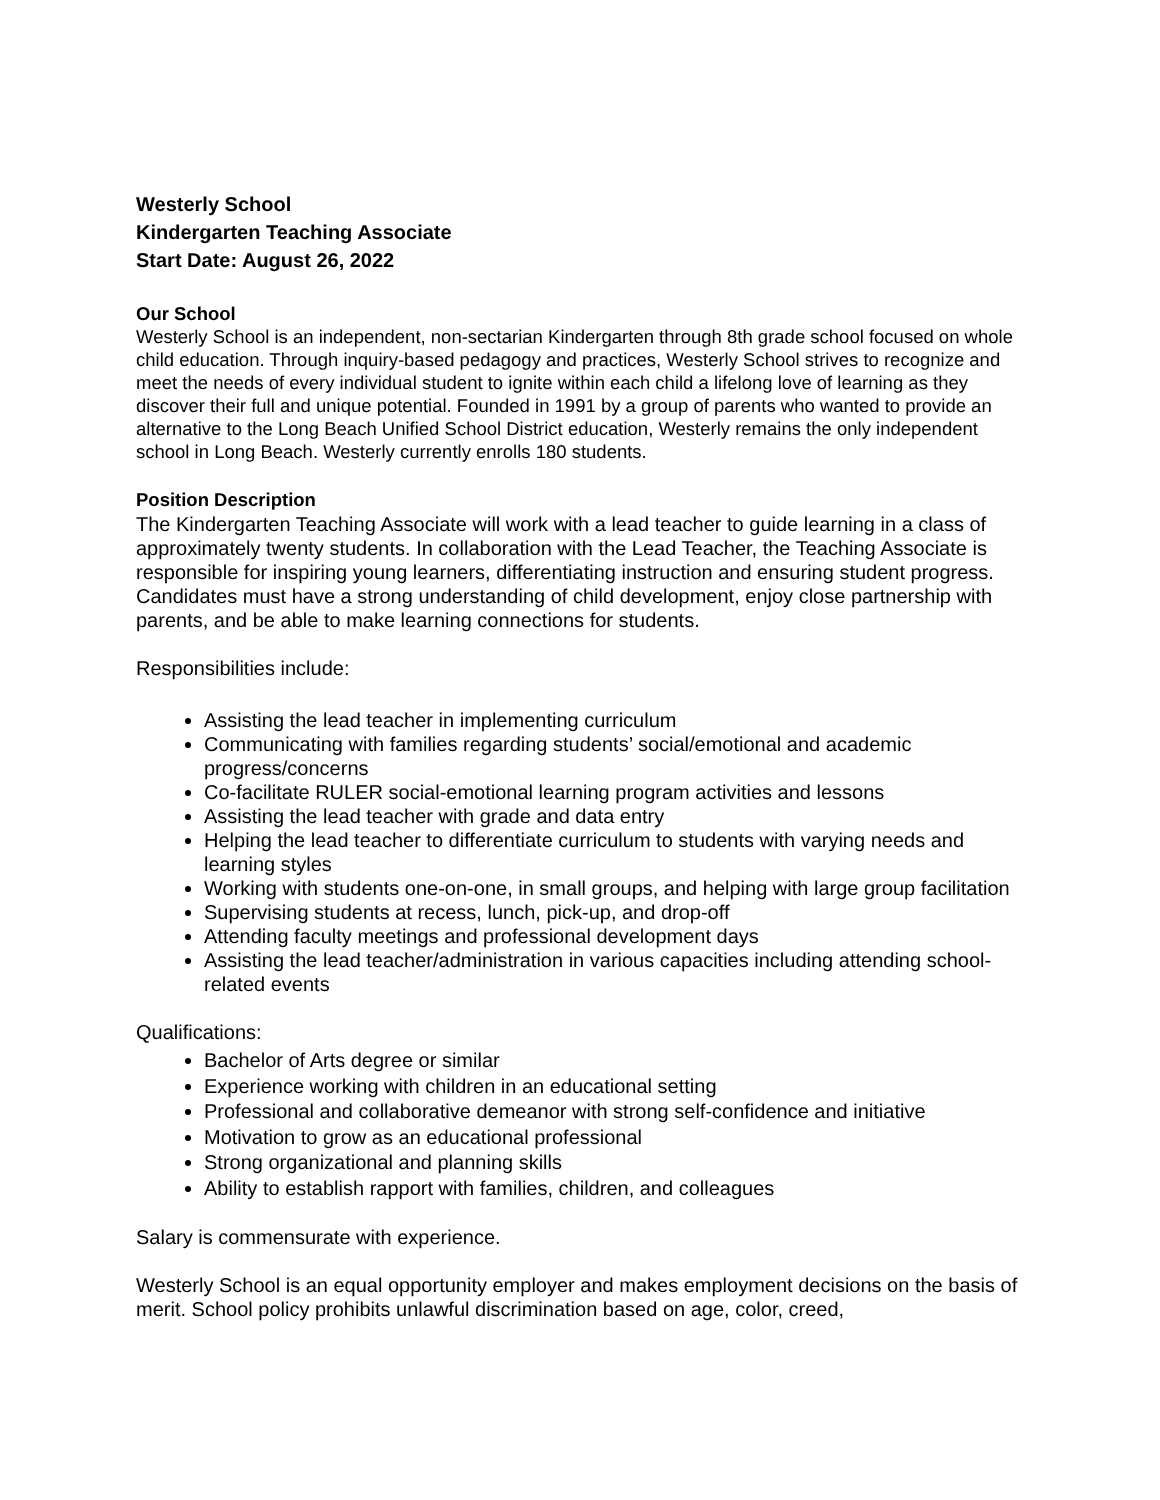Westerly School
Kindergarten Teaching Associate
Start Date: August 26, 2022
Our School
Westerly School is an independent, non-sectarian Kindergarten through 8th grade school focused on whole child education. Through inquiry-based pedagogy and practices, Westerly School strives to recognize and meet the needs of every individual student to ignite within each child a lifelong love of learning as they discover their full and unique potential. Founded in 1991 by a group of parents who wanted to provide an alternative to the Long Beach Unified School District education, Westerly remains the only independent school in Long Beach. Westerly currently enrolls 180 students.
Position Description
The Kindergarten Teaching Associate will work with a lead teacher to guide learning in a class of approximately twenty students. In collaboration with the Lead Teacher, the Teaching Associate is responsible for inspiring young learners, differentiating instruction and ensuring student progress. Candidates must have a strong understanding of child development, enjoy close partnership with parents, and be able to make learning connections for students.
Responsibilities include:
Assisting the lead teacher in implementing curriculum
Communicating with families regarding students’ social/emotional and academic progress/concerns
Co-facilitate RULER social-emotional learning program activities and lessons
Assisting the lead teacher with grade and data entry
Helping the lead teacher to differentiate curriculum to students with varying needs and learning styles
Working with students one-on-one, in small groups, and helping with large group facilitation
Supervising students at recess, lunch, pick-up, and drop-off
Attending faculty meetings and professional development days
Assisting the lead teacher/administration in various capacities including attending school-related events
Qualifications:
Bachelor of Arts degree or similar
Experience working with children in an educational setting
Professional and collaborative demeanor with strong self-confidence and initiative
Motivation to grow as an educational professional
Strong organizational and planning skills
Ability to establish rapport with families, children, and colleagues
Salary is commensurate with experience.
Westerly School is an equal opportunity employer and makes employment decisions on the basis of merit. School policy prohibits unlawful discrimination based on age, color, creed,